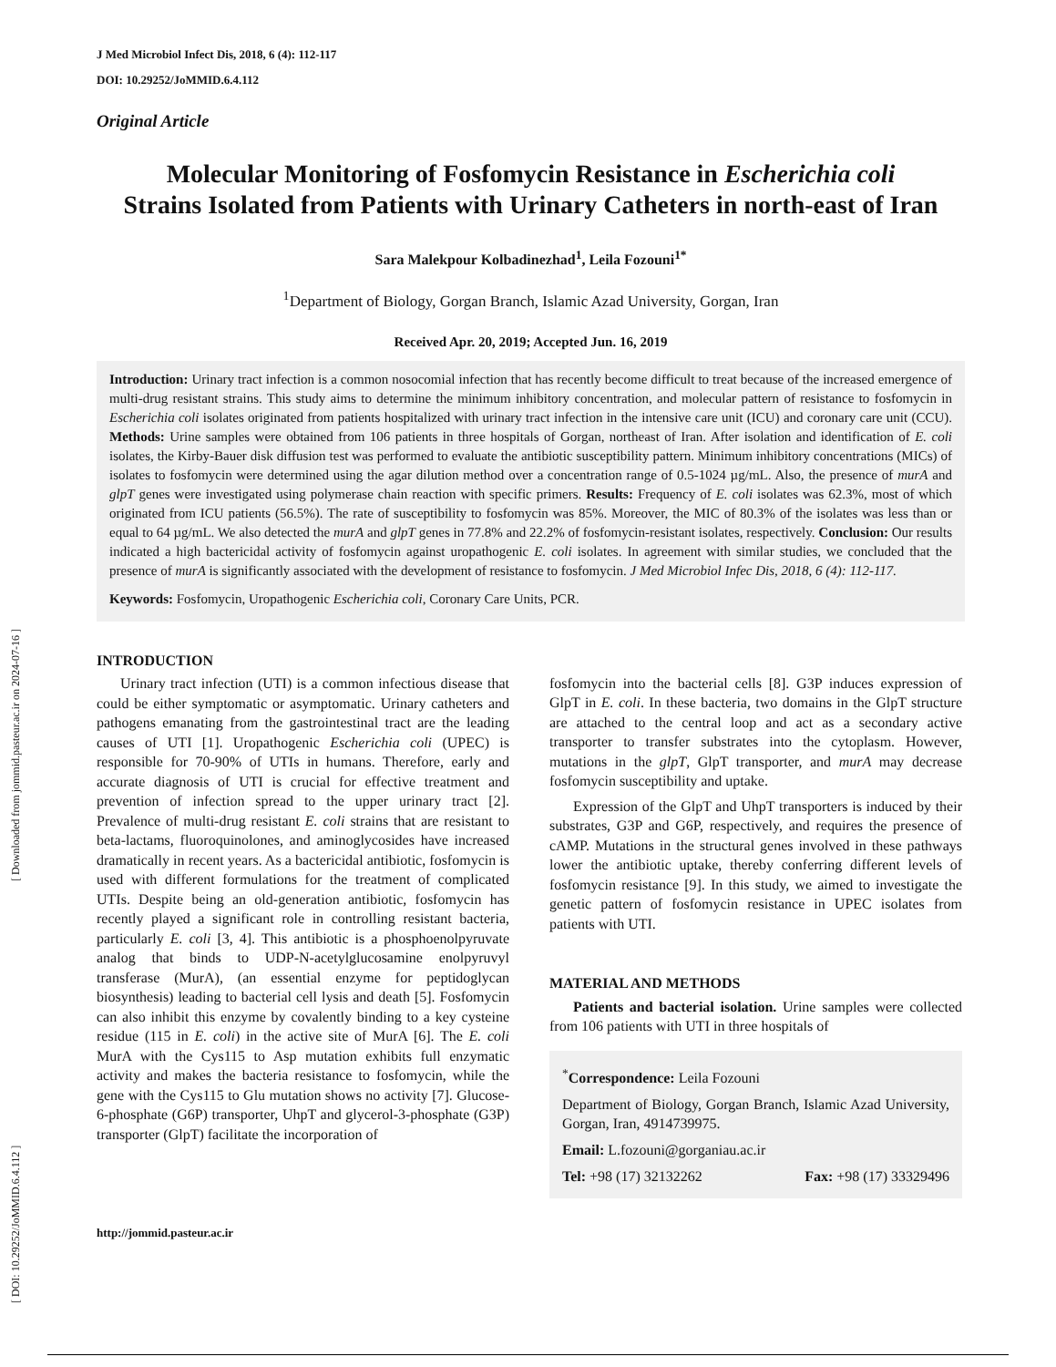[ DOI: 10.29252/JoMMID.6.4.112 ] [ Downloaded from jommid.pasteur.ac.ir on 2024-07-16 ]
J Med Microbiol Infect Dis, 2018, 6 (4): 112-117
DOI: 10.29252/JoMMID.6.4.112
Original Article
Molecular Monitoring of Fosfomycin Resistance in Escherichia coli
Strains Isolated from Patients with Urinary Catheters in north-east of Iran
Sara Malekpour Kolbadinezhad<sup>1</sup>, Leila Fozouni<sup>1*</sup>
<sup>1</sup> Department of Biology, Gorgan Branch, Islamic Azad University, Gorgan, Iran
Received Apr. 20, 2019; Accepted Jun. 16, 2019
Introduction: Urinary tract infection is a common nosocomial infection that has recently become difficult to treat because of the increased emergence of multi-drug resistant strains. This study aims to determine the minimum inhibitory concentration, and molecular pattern of resistance to fosfomycin in Escherichia coli isolates originated from patients hospitalized with urinary tract infection in the intensive care unit (ICU) and coronary care unit (CCU). Methods: Urine samples were obtained from 106 patients in three hospitals of Gorgan, northeast of Iran. After isolation and identification of E. coli isolates, the Kirby-Bauer disk diffusion test was performed to evaluate the antibiotic susceptibility pattern. Minimum inhibitory concentrations (MICs) of isolates to fosfomycin were determined using the agar dilution method over a concentration range of 0.5-1024 µg/mL. Also, the presence of murA and glpT genes were investigated using polymerase chain reaction with specific primers. Results: Frequency of E. coli isolates was 62.3%, most of which originated from ICU patients (56.5%). The rate of susceptibility to fosfomycin was 85%. Moreover, the MIC of 80.3% of the isolates was less than or equal to 64 µg/mL. We also detected the murA and glpT genes in 77.8% and 22.2% of fosfomycin-resistant isolates, respectively. Conclusion: Our results indicated a high bactericidal activity of fosfomycin against uropathogenic E. coli isolates. In agreement with similar studies, we concluded that the presence of murA is significantly associated with the development of resistance to fosfomycin. J Med Microbiol Infec Dis, 2018, 6 (4): 112-117.
Keywords: Fosfomycin, Uropathogenic Escherichia coli, Coronary Care Units, PCR.
INTRODUCTION
Urinary tract infection (UTI) is a common infectious disease that could be either symptomatic or asymptomatic. Urinary catheters and pathogens emanating from the gastrointestinal tract are the leading causes of UTI [1]. Uropathogenic Escherichia coli (UPEC) is responsible for 70-90% of UTIs in humans. Therefore, early and accurate diagnosis of UTI is crucial for effective treatment and prevention of infection spread to the upper urinary tract [2]. Prevalence of multi-drug resistant E. coli strains that are resistant to beta-lactams, fluoroquinolones, and aminoglycosides have increased dramatically in recent years. As a bactericidal antibiotic, fosfomycin is used with different formulations for the treatment of complicated UTIs. Despite being an old-generation antibiotic, fosfomycin has recently played a significant role in controlling resistant bacteria, particularly E. coli [3, 4]. This antibiotic is a phosphoenolpyruvate analog that binds to UDP-N-acetylglucosamine enolpyruvyl transferase (MurA), (an essential enzyme for peptidoglycan biosynthesis) leading to bacterial cell lysis and death [5]. Fosfomycin can also inhibit this enzyme by covalently binding to a key cysteine residue (115 in E. coli) in the active site of MurA [6]. The E. coli MurA with the Cys115 to Asp mutation exhibits full enzymatic activity and makes the bacteria resistance to fosfomycin, while the gene with the Cys115 to Glu mutation shows no activity [7]. Glucose-6-phosphate (G6P) transporter, UhpT and glycerol-3-phosphate (G3P) transporter (GlpT) facilitate the incorporation of
fosfomycin into the bacterial cells [8]. G3P induces expression of GlpT in E. coli. In these bacteria, two domains in the GlpT structure are attached to the central loop and act as a secondary active transporter to transfer substrates into the cytoplasm. However, mutations in the glpT, GlpT transporter, and murA may decrease fosfomycin susceptibility and uptake.
Expression of the GlpT and UhpT transporters is induced by their substrates, G3P and G6P, respectively, and requires the presence of cAMP. Mutations in the structural genes involved in these pathways lower the antibiotic uptake, thereby conferring different levels of fosfomycin resistance [9]. In this study, we aimed to investigate the genetic pattern of fosfomycin resistance in UPEC isolates from patients with UTI.
MATERIAL AND METHODS
Patients and bacterial isolation. Urine samples were collected from 106 patients with UTI in three hospitals of
<sup>*</sup> Correspondence: Leila Fozouni
Department of Biology, Gorgan Branch, Islamic Azad University, Gorgan, Iran, 4914739975.
Email: L.fozouni@gorganiau.ac.ir
Tel: +98 (17) 32132262 Fax: +98 (17) 33329496
http://jommid.pasteur.ac.ir